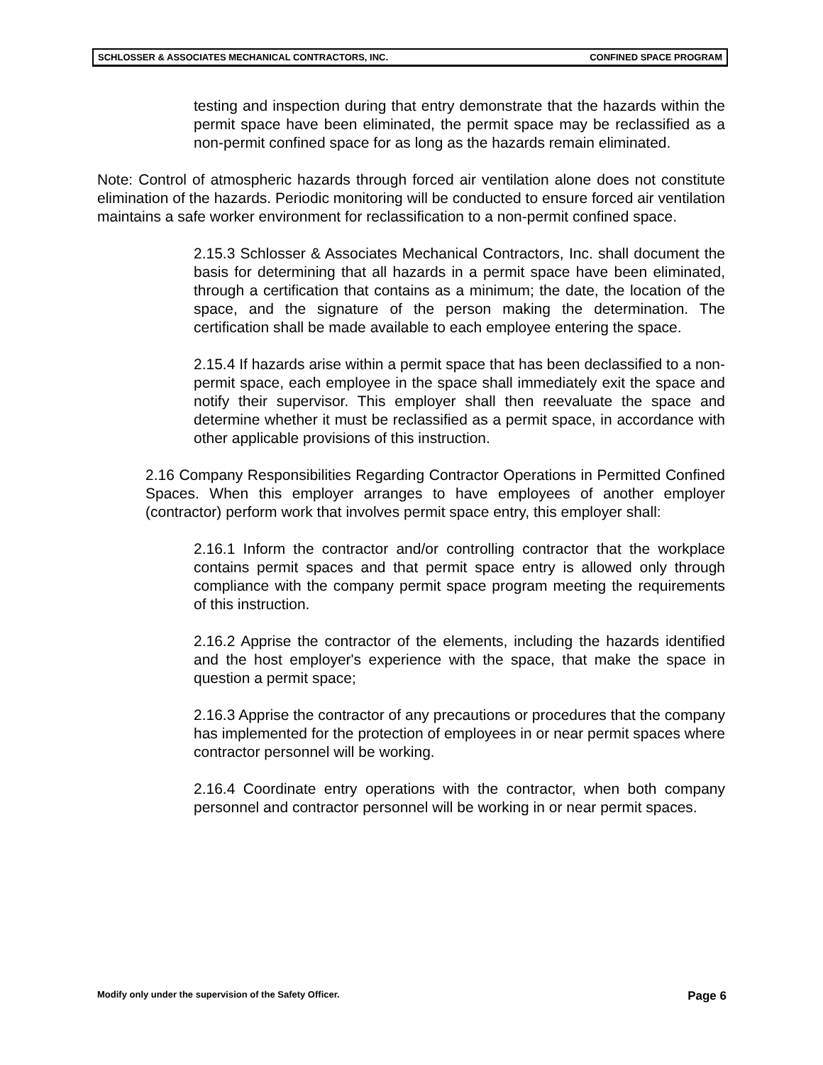SCHLOSSER & ASSOCIATES MECHANICAL CONTRACTORS, INC. CONFINED SPACE PROGRAM
testing and inspection during that entry demonstrate that the hazards within the permit space have been eliminated, the permit space may be reclassified as a non-permit confined space for as long as the hazards remain eliminated.
Note: Control of atmospheric hazards through forced air ventilation alone does not constitute elimination of the hazards. Periodic monitoring will be conducted to ensure forced air ventilation maintains a safe worker environment for reclassification to a non-permit confined space.
2.15.3 Schlosser & Associates Mechanical Contractors, Inc. shall document the basis for determining that all hazards in a permit space have been eliminated, through a certification that contains as a minimum; the date, the location of the space, and the signature of the person making the determination. The certification shall be made available to each employee entering the space.
2.15.4 If hazards arise within a permit space that has been declassified to a non-permit space, each employee in the space shall immediately exit the space and notify their supervisor. This employer shall then reevaluate the space and determine whether it must be reclassified as a permit space, in accordance with other applicable provisions of this instruction.
2.16 Company Responsibilities Regarding Contractor Operations in Permitted Confined Spaces. When this employer arranges to have employees of another employer (contractor) perform work that involves permit space entry, this employer shall:
2.16.1 Inform the contractor and/or controlling contractor that the workplace contains permit spaces and that permit space entry is allowed only through compliance with the company permit space program meeting the requirements of this instruction.
2.16.2 Apprise the contractor of the elements, including the hazards identified and the host employer's experience with the space, that make the space in question a permit space;
2.16.3 Apprise the contractor of any precautions or procedures that the company has implemented for the protection of employees in or near permit spaces where contractor personnel will be working.
2.16.4 Coordinate entry operations with the contractor, when both company personnel and contractor personnel will be working in or near permit spaces.
Modify only under the supervision of the Safety Officer. Page 6